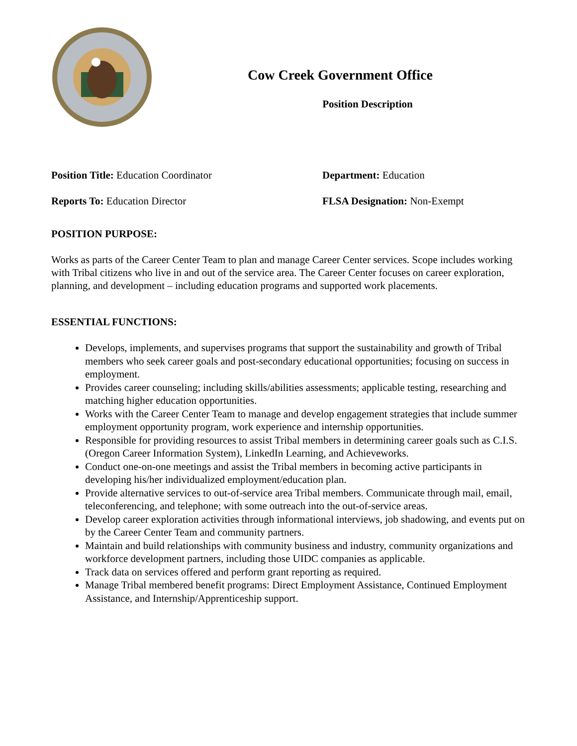Cow Creek Government Office
Position Description
Position Title: Education Coordinator Department: Education
Reports To: Education Director FLSA Designation: Non-Exempt
POSITION PURPOSE:
Works as parts of the Career Center Team to plan and manage Career Center services. Scope includes working with Tribal citizens who live in and out of the service area. The Career Center focuses on career exploration, planning, and development – including education programs and supported work placements.
ESSENTIAL FUNCTIONS:
Develops, implements, and supervises programs that support the sustainability and growth of Tribal members who seek career goals and post-secondary educational opportunities; focusing on success in employment.
Provides career counseling; including skills/abilities assessments; applicable testing, researching and matching higher education opportunities.
Works with the Career Center Team to manage and develop engagement strategies that include summer employment opportunity program, work experience and internship opportunities.
Responsible for providing resources to assist Tribal members in determining career goals such as C.I.S. (Oregon Career Information System), LinkedIn Learning, and Achieveworks.
Conduct one-on-one meetings and assist the Tribal members in becoming active participants in developing his/her individualized employment/education plan.
Provide alternative services to out-of-service area Tribal members. Communicate through mail, email, teleconferencing, and telephone; with some outreach into the out-of-service areas.
Develop career exploration activities through informational interviews, job shadowing, and events put on by the Career Center Team and community partners.
Maintain and build relationships with community business and industry, community organizations and workforce development partners, including those UIDC companies as applicable.
Track data on services offered and perform grant reporting as required.
Manage Tribal membered benefit programs: Direct Employment Assistance, Continued Employment Assistance, and Internship/Apprenticeship support.